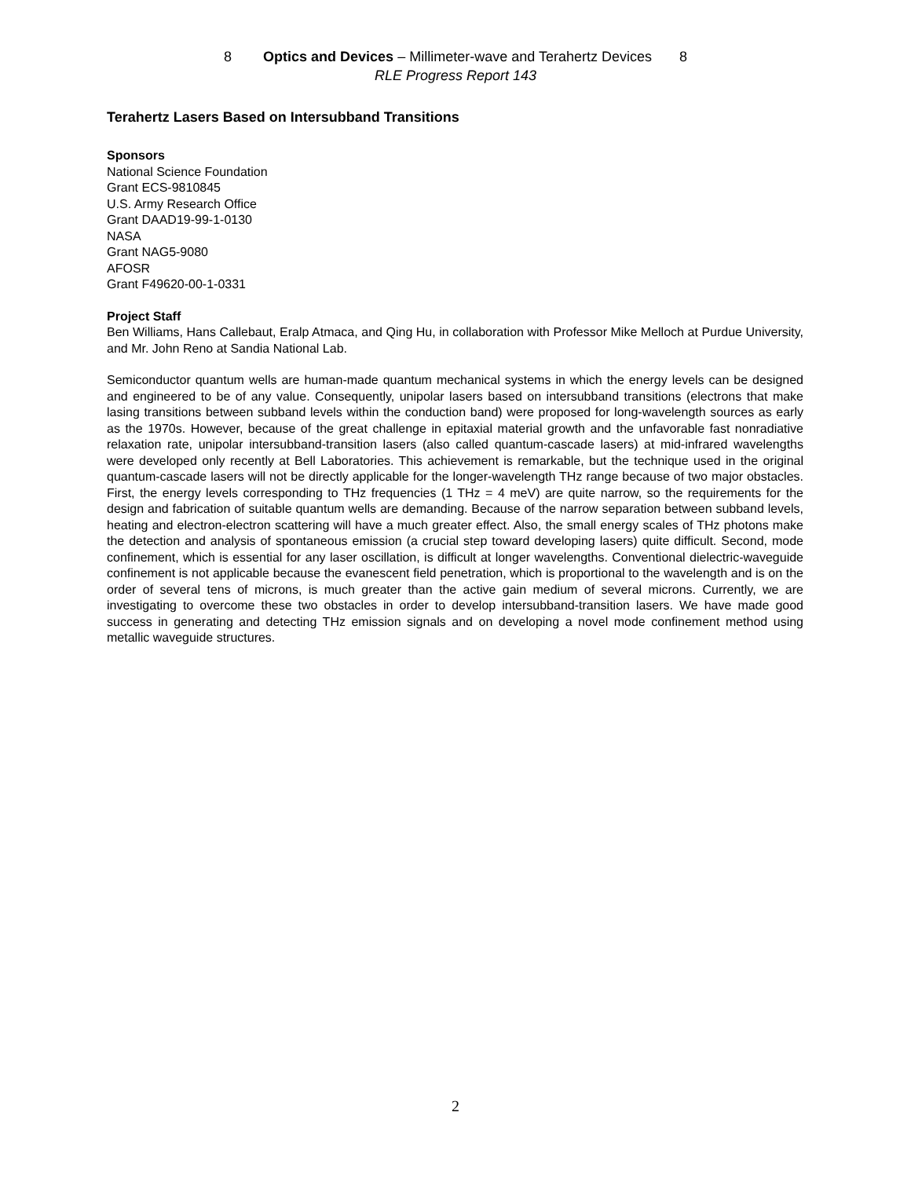8 Optics and Devices – Millimeter-wave and Terahertz Devices 8
RLE Progress Report 143
Terahertz Lasers Based on Intersubband Transitions
Sponsors
National Science Foundation
Grant ECS-9810845
U.S. Army Research Office
Grant DAAD19-99-1-0130
NASA
Grant NAG5-9080
AFOSR
Grant F49620-00-1-0331
Project Staff
Ben Williams, Hans Callebaut, Eralp Atmaca, and Qing Hu, in collaboration with Professor Mike Melloch at Purdue University, and Mr. John Reno at Sandia National Lab.
Semiconductor quantum wells are human-made quantum mechanical systems in which the energy levels can be designed and engineered to be of any value. Consequently, unipolar lasers based on intersubband transitions (electrons that make lasing transitions between subband levels within the conduction band) were proposed for long-wavelength sources as early as the 1970s. However, because of the great challenge in epitaxial material growth and the unfavorable fast nonradiative relaxation rate, unipolar intersubband-transition lasers (also called quantum-cascade lasers) at mid-infrared wavelengths were developed only recently at Bell Laboratories. This achievement is remarkable, but the technique used in the original quantum-cascade lasers will not be directly applicable for the longer-wavelength THz range because of two major obstacles. First, the energy levels corresponding to THz frequencies (1 THz = 4 meV) are quite narrow, so the requirements for the design and fabrication of suitable quantum wells are demanding. Because of the narrow separation between subband levels, heating and electron-electron scattering will have a much greater effect. Also, the small energy scales of THz photons make the detection and analysis of spontaneous emission (a crucial step toward developing lasers) quite difficult. Second, mode confinement, which is essential for any laser oscillation, is difficult at longer wavelengths. Conventional dielectric-waveguide confinement is not applicable because the evanescent field penetration, which is proportional to the wavelength and is on the order of several tens of microns, is much greater than the active gain medium of several microns. Currently, we are investigating to overcome these two obstacles in order to develop intersubband-transition lasers. We have made good success in generating and detecting THz emission signals and on developing a novel mode confinement method using metallic waveguide structures.
2